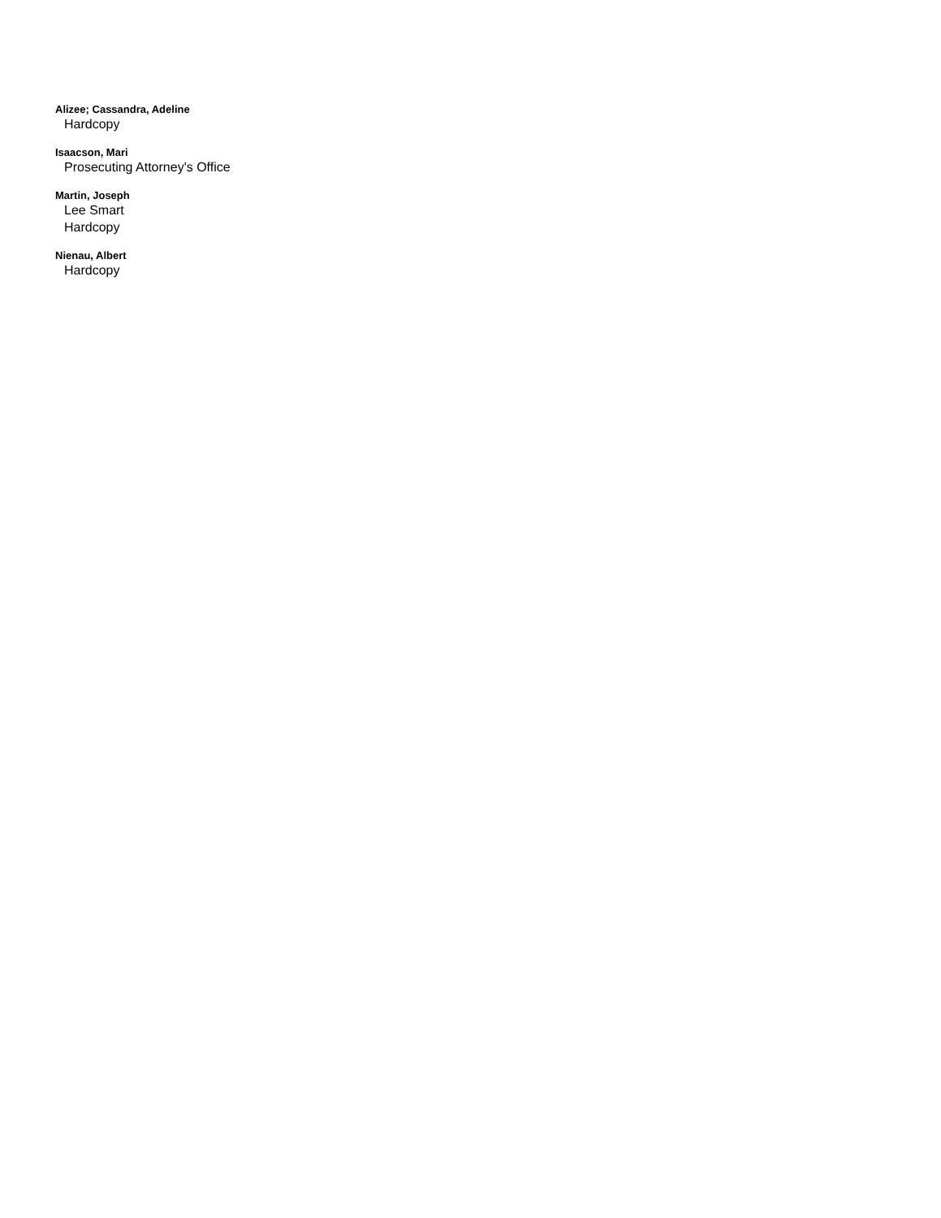Alizee; Cassandra, Adeline
Hardcopy
Isaacson, Mari
Prosecuting Attorney's Office
Martin, Joseph
Lee Smart
Hardcopy
Nienau, Albert
Hardcopy